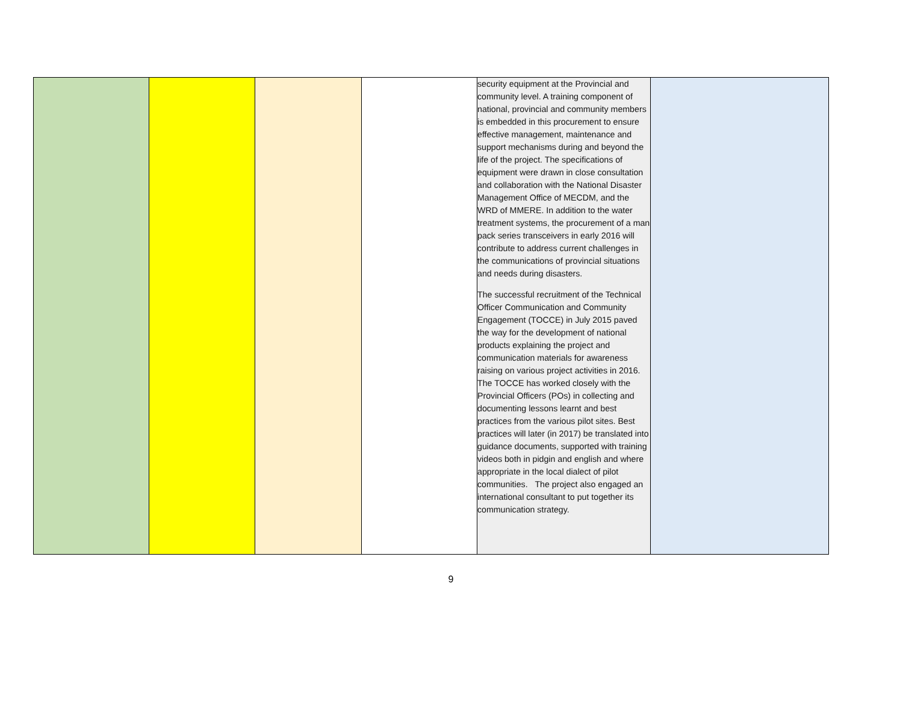| | | | | security equipment at the Provincial and community level. A training component of national, provincial and community members is embedded in this procurement to ensure effective management, maintenance and support mechanisms during and beyond the life of the project. The specifications of equipment were drawn in close consultation and collaboration with the National Disaster Management Office of MECDM, and the WRD of MMERE. In addition to the water treatment systems, the procurement of a man pack series transceivers in early 2016 will contribute to address current challenges in the communications of provincial situations and needs during disasters. The successful recruitment of the Technical Officer Communication and Community Engagement (TOCCE) in July 2015 paved the way for the development of national products explaining the project and communication materials for awareness raising on various project activities in 2016. The TOCCE has worked closely with the Provincial Officers (POs) in collecting and documenting lessons learnt and best practices from the various pilot sites. Best practices will later (in 2017) be translated into guidance documents, supported with training videos both in pidgin and english and where appropriate in the local dialect of pilot communities. The project also engaged an international consultant to put together its communication strategy. | |
9